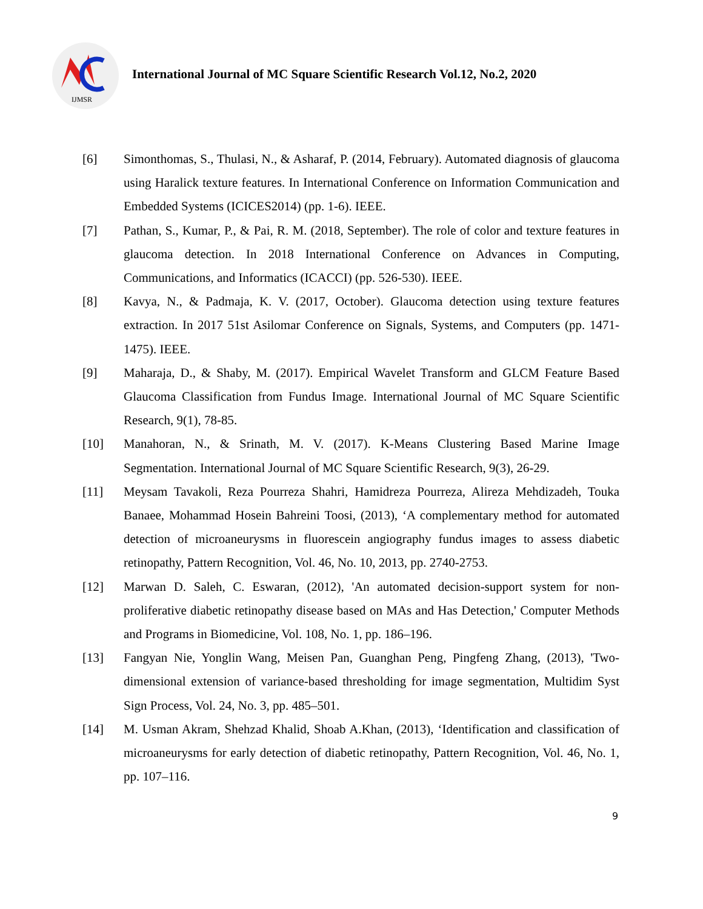IJMSR
International Journal of MC Square Scientific Research Vol.12, No.2, 2020
[6] Simonthomas, S., Thulasi, N., & Asharaf, P. (2014, February). Automated diagnosis of glaucoma using Haralick texture features. In International Conference on Information Communication and Embedded Systems (ICICES2014) (pp. 1-6). IEEE.
[7] Pathan, S., Kumar, P., & Pai, R. M. (2018, September). The role of color and texture features in glaucoma detection. In 2018 International Conference on Advances in Computing, Communications, and Informatics (ICACCI) (pp. 526-530). IEEE.
[8] Kavya, N., & Padmaja, K. V. (2017, October). Glaucoma detection using texture features extraction. In 2017 51st Asilomar Conference on Signals, Systems, and Computers (pp. 1471-1475). IEEE.
[9] Maharaja, D., & Shaby, M. (2017). Empirical Wavelet Transform and GLCM Feature Based Glaucoma Classification from Fundus Image. International Journal of MC Square Scientific Research, 9(1), 78-85.
[10] Manahoran, N., & Srinath, M. V. (2017). K-Means Clustering Based Marine Image Segmentation. International Journal of MC Square Scientific Research, 9(3), 26-29.
[11] Meysam Tavakoli, Reza Pourreza Shahri, Hamidreza Pourreza, Alireza Mehdizadeh, Touka Banaee, Mohammad Hosein Bahreini Toosi, (2013), ‘A complementary method for automated detection of microaneurysms in fluorescein angiography fundus images to assess diabetic retinopathy, Pattern Recognition, Vol. 46, No. 10, 2013, pp. 2740-2753.
[12] Marwan D. Saleh, C. Eswaran, (2012), 'An automated decision-support system for non-proliferative diabetic retinopathy disease based on MAs and Has Detection,' Computer Methods and Programs in Biomedicine, Vol. 108, No. 1, pp. 186–196.
[13] Fangyan Nie, Yonglin Wang, Meisen Pan, Guanghan Peng, Pingfeng Zhang, (2013), 'Two-dimensional extension of variance-based thresholding for image segmentation, Multidim Syst Sign Process, Vol. 24, No. 3, pp. 485–501.
[14] M. Usman Akram, Shehzad Khalid, Shoab A.Khan, (2013), ‘Identification and classification of microaneurysms for early detection of diabetic retinopathy, Pattern Recognition, Vol. 46, No. 1, pp. 107–116.
9